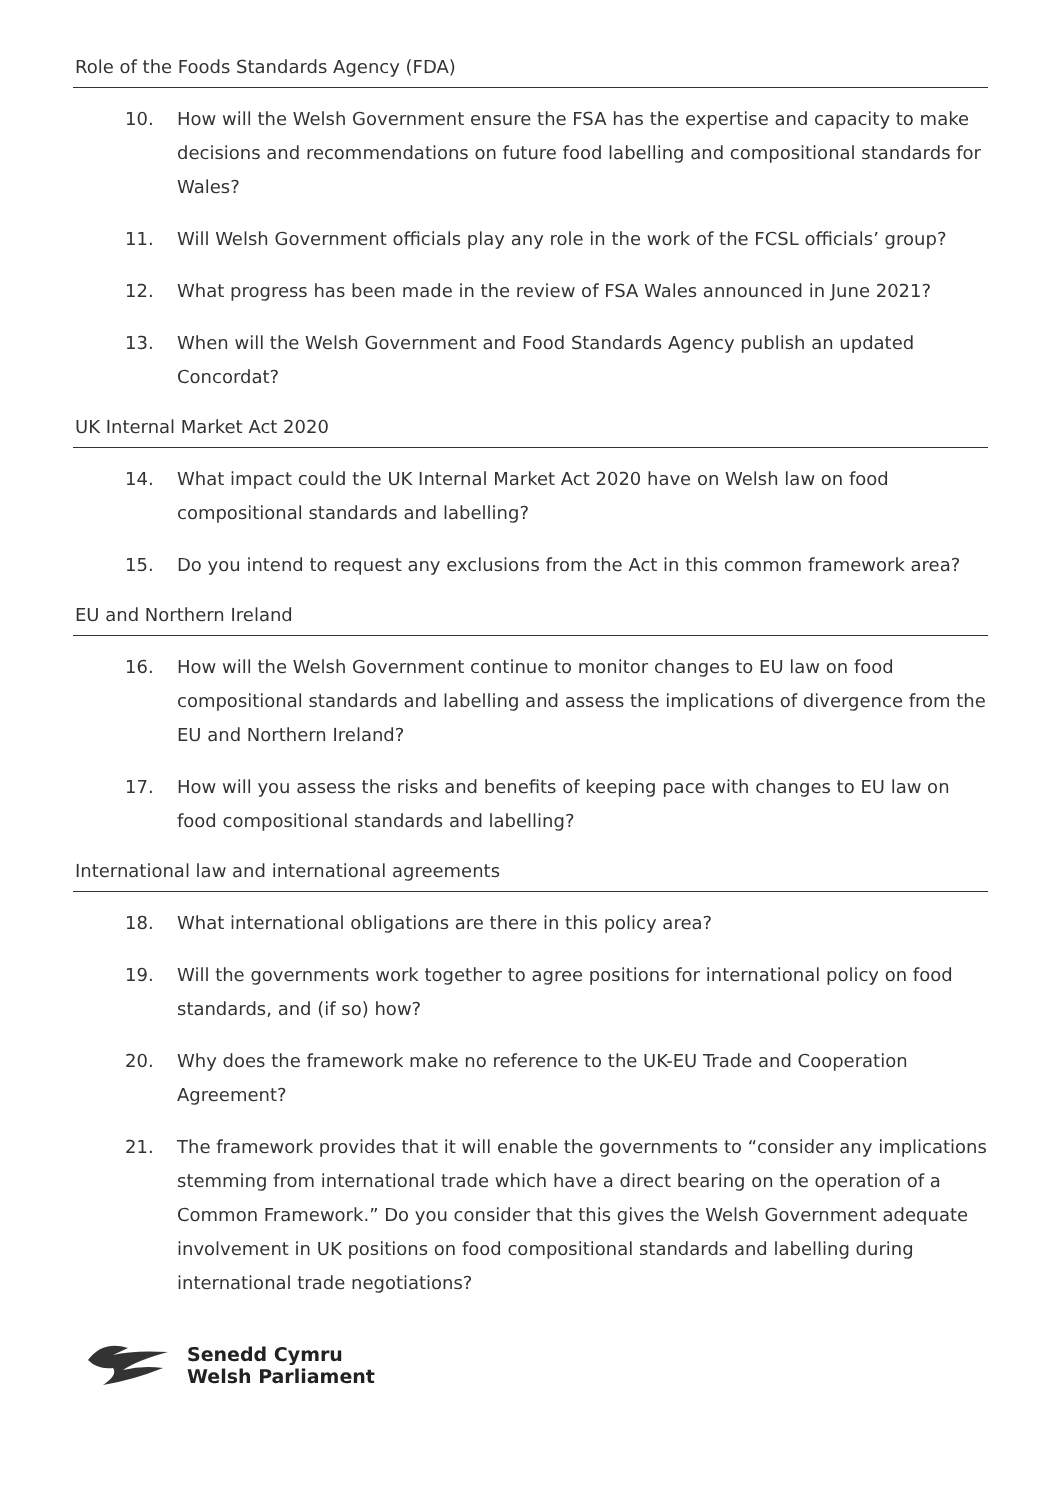Role of the Foods Standards Agency (FDA)
10. How will the Welsh Government ensure the FSA has the expertise and capacity to make decisions and recommendations on future food labelling and compositional standards for Wales?
11. Will Welsh Government officials play any role in the work of the FCSL officials’ group?
12. What progress has been made in the review of FSA Wales announced in June 2021?
13. When will the Welsh Government and Food Standards Agency publish an updated Concordat?
UK Internal Market Act 2020
14. What impact could the UK Internal Market Act 2020 have on Welsh law on food compositional standards and labelling?
15. Do you intend to request any exclusions from the Act in this common framework area?
EU and Northern Ireland
16. How will the Welsh Government continue to monitor changes to EU law on food compositional standards and labelling and assess the implications of divergence from the EU and Northern Ireland?
17. How will you assess the risks and benefits of keeping pace with changes to EU law on food compositional standards and labelling?
International law and international agreements
18. What international obligations are there in this policy area?
19. Will the governments work together to agree positions for international policy on food standards, and (if so) how?
20. Why does the framework make no reference to the UK-EU Trade and Cooperation Agreement?
21. The framework provides that it will enable the governments to “consider any implications stemming from international trade which have a direct bearing on the operation of a Common Framework.” Do you consider that this gives the Welsh Government adequate involvement in UK positions on food compositional standards and labelling during international trade negotiations?
Senedd Cymru
Welsh Parliament